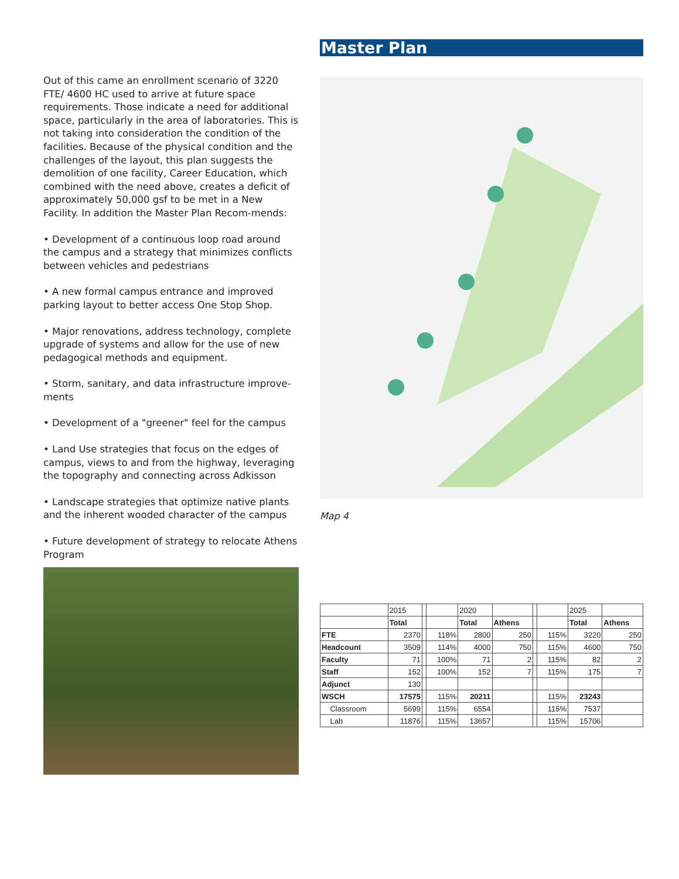Out of this came an enrollment scenario of 3220 FTE/ 4600 HC used to arrive at future space requirements. Those indicate a need for additional space, particularly in the area of laboratories. This is not taking into consideration the condition of the facilities. Because of the physical condition and the challenges of the layout, this plan suggests the demolition of one facility, Career Education, which combined with the need above, creates a deficit of approximately 50,000 gsf to be met in a New Facility. In addition the Master Plan Recom-mends:
• Development of a continuous loop road around the campus and a strategy that minimizes conflicts between vehicles and pedestrians
• A new formal campus entrance and improved parking layout to better access One Stop Shop.
• Major renovations, address technology, complete upgrade of systems and allow for the use of new pedagogical methods and equipment.
• Storm, sanitary, and data infrastructure improve-ments
• Development of a "greener" feel for the campus
• Land Use strategies that focus on the edges of campus, views to and from the highway, leveraging the topography and connecting across Adkisson
• Landscape strategies that optimize native plants and the inherent wooded character of the campus
• Future development of strategy to relocate Athens Program
Master Plan
Map 4
| | 2015 | | | 2020 | | | | 2025 | |
| | Total | | | Total | Athens | | | Total | Athens |
| FTE | 2370 | | 118% | 2800 | 250 | | 115% | 3220 | 250 |
| Headcount | 3509 | | 114% | 4000 | 750 | | 115% | 4600 | 750 |
| Faculty | 71 | | 100% | 71 | 2 | | 115% | 82 | 2 |
| Staff | 152 | | 100% | 152 | 7 | | 115% | 175 | 7 |
| Adjunct | 130 | | | | | | | | |
| WSCH | 17575 | | 115% | 20211 | | | 115% | 23243 | |
| Classroom | 5699 | | 115% | 6554 | | | 115% | 7537 | |
| Lab | 11876 | | 115% | 13657 | | | 115% | 15706 | |